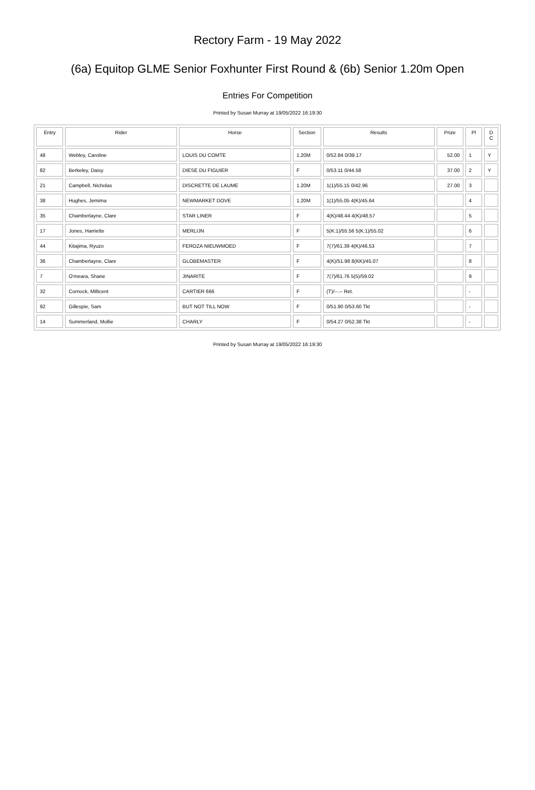Rectory Farm - 19 May 2022
(6a) Equitop GLME Senior Foxhunter First Round & (6b) Senior 1.20m Open
Entries For Competition
Printed by Susan Murray at 19/05/2022 16:19:30
| Entry | Rider | Horse | Section | Results | Prize | Pl | D C |
| --- | --- | --- | --- | --- | --- | --- | --- |
| 48 | Webley, Caroline | LOUIS DU COMTE | 1.20M | 0/52.84 0/39.17 | 52.00 | 1 | Y |
| 82 | Berkeley, Daisy | DIESE DU FIGUIER | F | 0/53.11 0/44.58 | 37.00 | 2 | Y |
| 21 | Campbell, Nicholas | DISCRETTE DE LAUME | 1.20M | 1(1)/55.15 0/42.96 | 27.00 | 3 | |
| 38 | Hughes, Jemima | NEWMARKET DOVE | 1.20M | 1(1)/55.05 4(K)/45.64 | | 4 | |
| 35 | Chamberlayne, Clare | STAR LINER | F | 4(K)/48.44 4(K)/48.57 | | 5 | |
| 17 | Jones, Harriette | MERLIJN | F | 5(K:1)/55.56 5(K:1)/55.02 | | 6 | |
| 44 | Kitajima, Ryuzo | FEROZA NIEUWMOED | F | 7(7)/61.39 4(K)/46.53 | | 7 | |
| 36 | Chamberlayne, Clare | GLOBEMASTER | F | 4(K)/51.98 8(KK)/45.07 | | 8 | |
| 7 | O'meara, Shane | JINARITE | F | 7(7)/61.76 5(5)/59.02 | | 9 | |
| 32 | Cornock, Millicent | CARTIER 666 | F | (T)/--.-- Ret. | | - | |
| 92 | Gillespie, Sam | BUT NOT TILL NOW | F | 0/51.90 0/53.60 Tkt | | - | |
| 14 | Summerland, Mollie | CHARLY | F | 0/54.27 0/52.38 Tkt | | - | |
Printed by Susan Murray at 19/05/2022 16:19:30